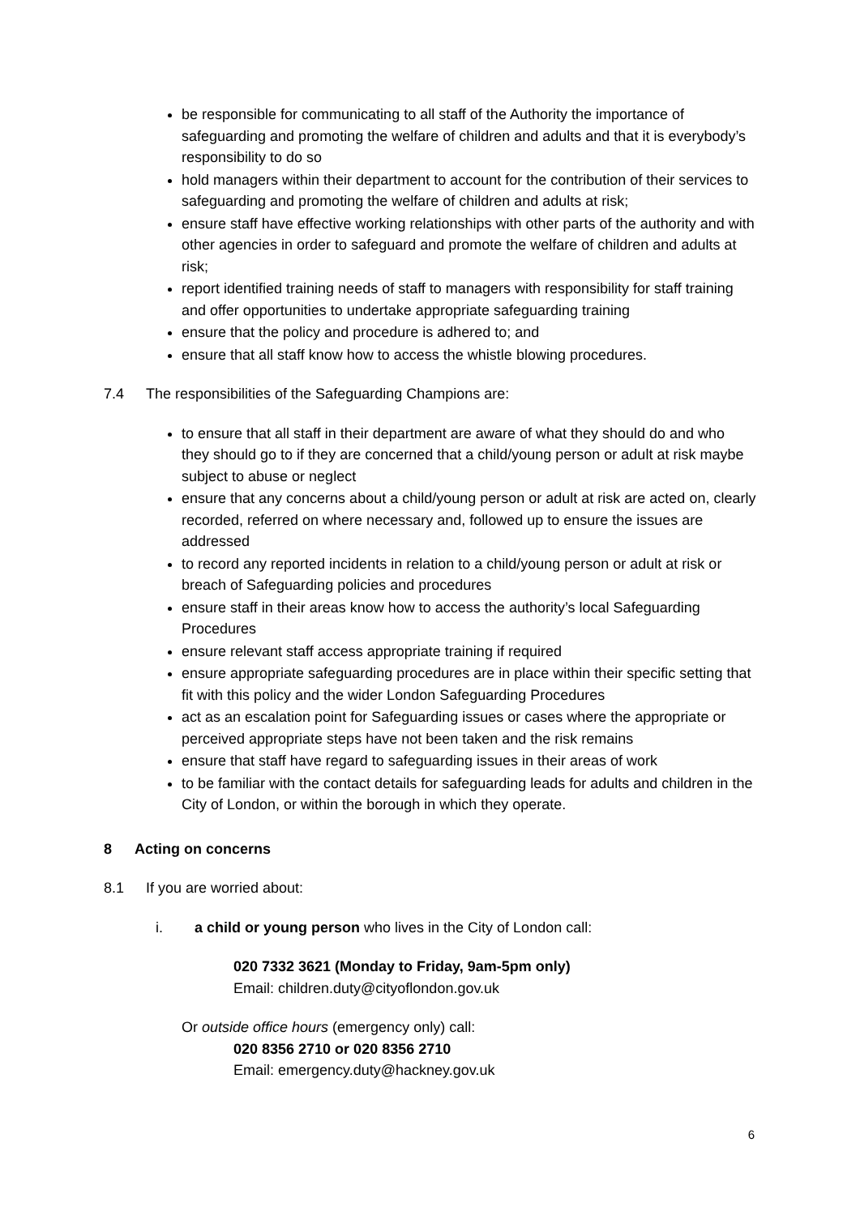be responsible for communicating to all staff of the Authority the importance of safeguarding and promoting the welfare of children and adults and that it is everybody’s responsibility to do so
hold managers within their department to account for the contribution of their services to safeguarding and promoting the welfare of children and adults at risk;
ensure staff have effective working relationships with other parts of the authority and with other agencies in order to safeguard and promote the welfare of children and adults at risk;
report identified training needs of staff to managers with responsibility for staff training and offer opportunities to undertake appropriate safeguarding training
ensure that the policy and procedure is adhered to; and
ensure that all staff know how to access the whistle blowing procedures.
7.4 The responsibilities of the Safeguarding Champions are:
to ensure that all staff in their department are aware of what they should do and who they should go to if they are concerned that a child/young person or adult at risk maybe subject to abuse or neglect
ensure that any concerns about a child/young person or adult at risk are acted on, clearly recorded, referred on where necessary and, followed up to ensure the issues are addressed
to record any reported incidents in relation to a child/young person or adult at risk or breach of Safeguarding policies and procedures
ensure staff in their areas know how to access the authority’s local Safeguarding Procedures
ensure relevant staff access appropriate training if required
ensure appropriate safeguarding procedures are in place within their specific setting that fit with this policy and the wider London Safeguarding Procedures
act as an escalation point for Safeguarding issues or cases where the appropriate or perceived appropriate steps have not been taken and the risk remains
ensure that staff have regard to safeguarding issues in their areas of work
to be familiar with the contact details for safeguarding leads for adults and children in the City of London, or within the borough in which they operate.
8 Acting on concerns
8.1 If you are worried about:
i. a child or young person who lives in the City of London call:
020 7332 3621 (Monday to Friday, 9am-5pm only)
Email: children.duty@cityoflondon.gov.uk
Or outside office hours (emergency only) call:
020 8356 2710 or 020 8356 2710
Email: emergency.duty@hackney.gov.uk
6